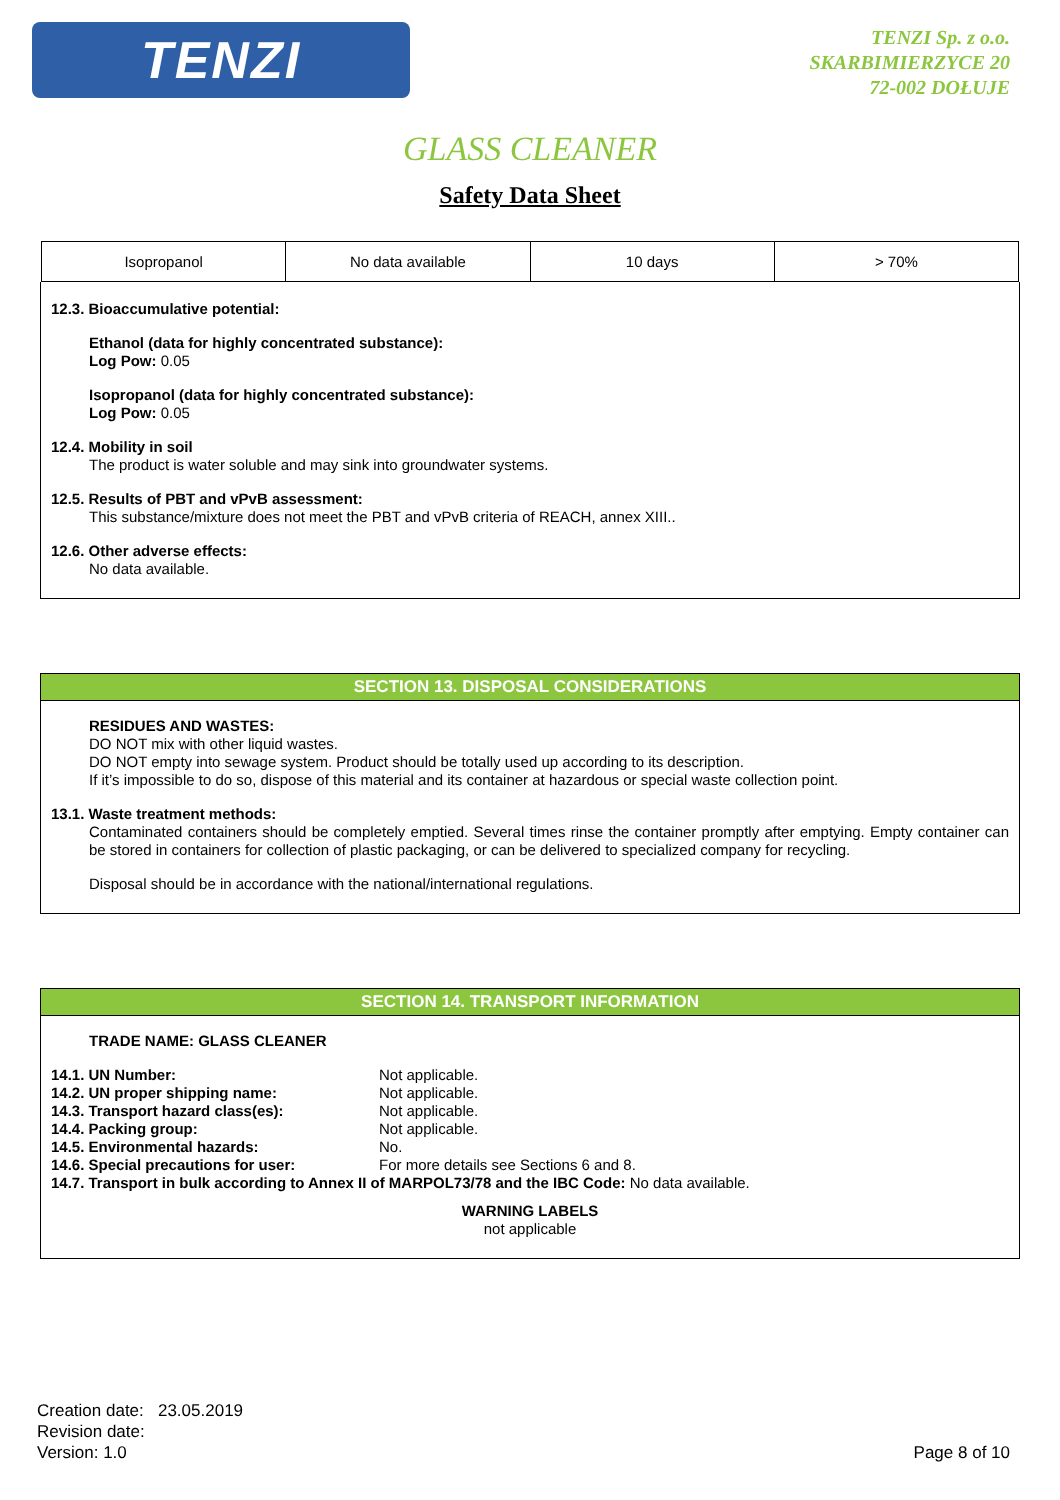TENZI
TENZI Sp. z o.o.
SKARBIMIERZYCE 20
72-002 DOŁUJE
GLASS CLEANER
Safety Data Sheet
| Isopropanol | No data available | 10 days | > 70% |
12.3. Bioaccumulative potential:
Ethanol (data for highly concentrated substance):
Log Pow: 0.05
Isopropanol (data for highly concentrated substance):
Log Pow: 0.05
12.4. Mobility in soil
The product is water soluble and may sink into groundwater systems.
12.5. Results of PBT and vPvB assessment:
This substance/mixture does not meet the PBT and vPvB criteria of REACH, annex XIII..
12.6. Other adverse effects:
No data available.
SECTION 13. DISPOSAL CONSIDERATIONS
RESIDUES AND WASTES:
DO NOT mix with other liquid wastes.
DO NOT empty into sewage system. Product should be totally used up according to its description.
If it’s impossible to do so, dispose of this material and its container at hazardous or special waste collection point.
13.1. Waste treatment methods:
Contaminated containers should be completely emptied. Several times rinse the container promptly after emptying. Empty container can be stored in containers for collection of plastic packaging, or can be delivered to specialized company for recycling.
Disposal should be in accordance with the national/international regulations.
SECTION 14. TRANSPORT INFORMATION
TRADE NAME: GLASS CLEANER
14.1. UN Number: Not applicable.
14.2. UN proper shipping name: Not applicable.
14.3. Transport hazard class(es): Not applicable.
14.4. Packing group: Not applicable.
14.5. Environmental hazards: No.
14.6. Special precautions for user: For more details see Sections 6 and 8.
14.7. Transport in bulk according to Annex II of MARPOL73/78 and the IBC Code: No data available.
WARNING LABELS
not applicable
Creation date: 23.05.2019
Revision date:
Version: 1.0
Page 8 of 10